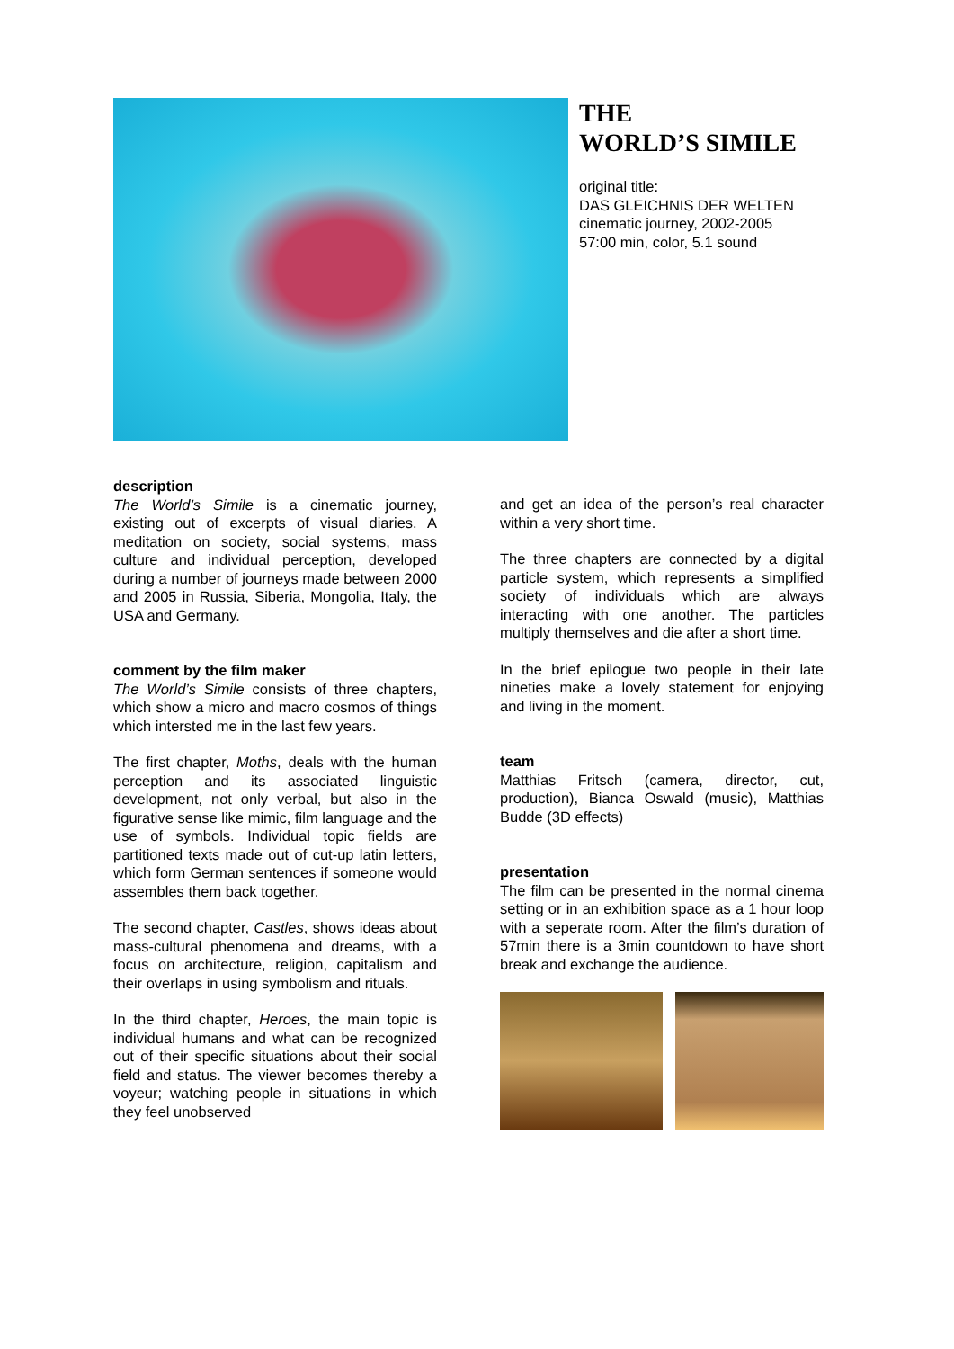THE
WORLD’S SIMILE
original title:
DAS GLEICHNIS DER WELTEN
cinematic journey, 2002-2005
57:00 min, color, 5.1 sound
description
The World’s Simile is a cinematic journey, existing out of excerpts of visual diaries. A meditation on society, social systems, mass culture and individual perception, developed during a number of journeys made between 2000 and 2005 in Russia, Siberia, Mongolia, Italy, the USA and Germany.
comment by the film maker
The World’s Simile consists of three chapters, which show a micro and macro cosmos of things which intersted me in the last few years.
The first chapter, Moths, deals with the human perception and its associated linguistic development, not only verbal, but also in the figurative sense like mimic, film language and the use of symbols. Individual topic fields are partitioned texts made out of cut-up latin letters, which form German sentences if someone would assembles them back together.
The second chapter, Castles, shows ideas about mass-cultural phenomena and dreams, with a focus on architecture, religion, capitalism and their overlaps in using symbolism and rituals.
In the third chapter, Heroes, the main topic is individual humans and what can be recognized out of their specific situations about their social field and status. The viewer becomes thereby a voyeur; watching people in situations in which they feel unobserved
and get an idea of the person’s real character within a very short time.
The three chapters are connected by a digital particle system, which represents a simplified society of individuals which are always interacting with one another. The particles multiply themselves and die after a short time.
In the brief epilogue two people in their late nineties make a lovely statement for enjoying and living in the moment.
team
Matthias Fritsch (camera, director, cut, production), Bianca Oswald (music), Matthias Budde (3D effects)
presentation
The film can be presented in the normal cinema setting or in an exhibition space as a 1 hour loop with a seperate room. After the film’s duration of 57min there is a 3min countdown to have short break and exchange the audience.